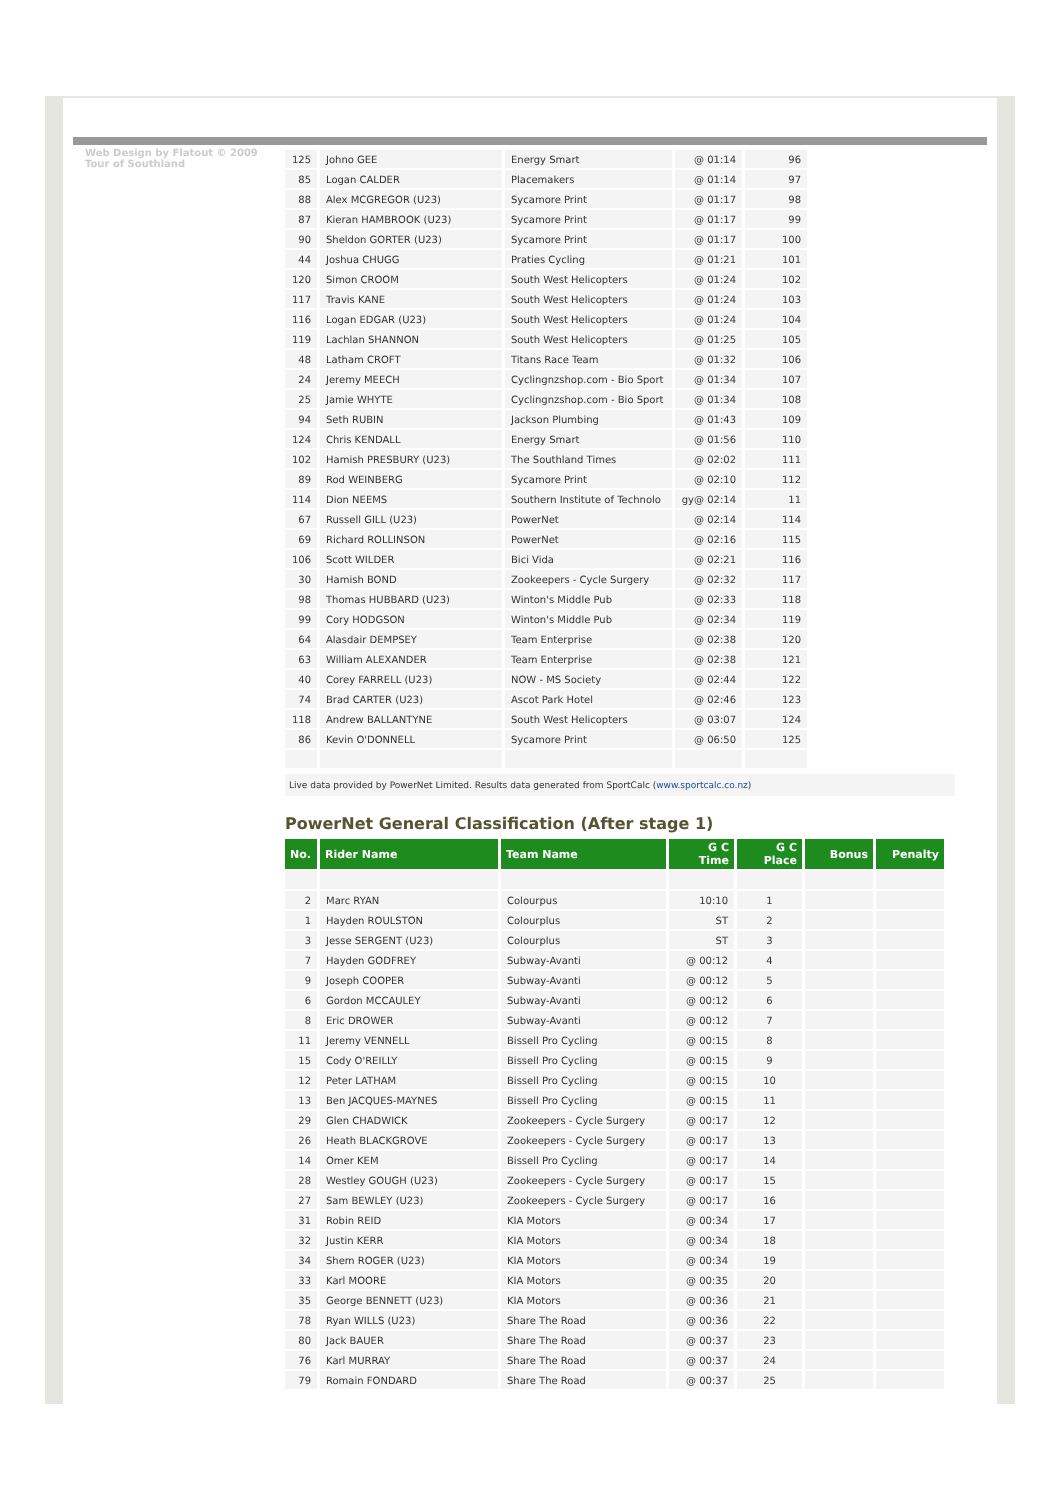Web Design by Flatout © 2009 Tour of Southland
| 125 | Johno GEE | Energy Smart | @ 01:14 | 96 |
| 85 | Logan CALDER | Placemakers | @ 01:14 | 97 |
| 88 | Alex MCGREGOR (U23) | Sycamore Print | @ 01:17 | 98 |
| 87 | Kieran HAMBROOK (U23) | Sycamore Print | @ 01:17 | 99 |
| 90 | Sheldon GORTER (U23) | Sycamore Print | @ 01:17 | 100 |
| 44 | Joshua CHUGG | Praties Cycling | @ 01:21 | 101 |
| 120 | Simon CROOM | South West Helicopters | @ 01:24 | 102 |
| 117 | Travis KANE | South West Helicopters | @ 01:24 | 103 |
| 116 | Logan EDGAR (U23) | South West Helicopters | @ 01:24 | 104 |
| 119 | Lachlan SHANNON | South West Helicopters | @ 01:25 | 105 |
| 48 | Latham CROFT | Titans Race Team | @ 01:32 | 106 |
| 24 | Jeremy MEECH | Cyclingnzshop.com - Bio Sport | @ 01:34 | 107 |
| 25 | Jamie WHYTE | Cyclingnzshop.com - Bio Sport | @ 01:34 | 108 |
| 94 | Seth RUBIN | Jackson Plumbing | @ 01:43 | 109 |
| 124 | Chris KENDALL | Energy Smart | @ 01:56 | 110 |
| 102 | Hamish PRESBURY (U23) | The Southland Times | @ 02:02 | 111 |
| 89 | Rod WEINBERG | Sycamore Print | @ 02:10 | 112 |
| 114 | Dion NEEMS | Southern Institute of Technolo | gy@ 02:14 | 11 |
| 67 | Russell GILL (U23) | PowerNet | @ 02:14 | 114 |
| 69 | Richard ROLLINSON | PowerNet | @ 02:16 | 115 |
| 106 | Scott WILDER | Bici Vida | @ 02:21 | 116 |
| 30 | Hamish BOND | Zookeepers - Cycle Surgery | @ 02:32 | 117 |
| 98 | Thomas HUBBARD (U23) | Winton's Middle Pub | @ 02:33 | 118 |
| 99 | Cory HODGSON | Winton's Middle Pub | @ 02:34 | 119 |
| 64 | Alasdair DEMPSEY | Team Enterprise | @ 02:38 | 120 |
| 63 | William ALEXANDER | Team Enterprise | @ 02:38 | 121 |
| 40 | Corey FARRELL (U23) | NOW - MS Society | @ 02:44 | 122 |
| 74 | Brad CARTER (U23) | Ascot Park Hotel | @ 02:46 | 123 |
| 118 | Andrew BALLANTYNE | South West Helicopters | @ 03:07 | 124 |
| 86 | Kevin O'DONNELL | Sycamore Print | @ 06:50 | 125 |
Live data provided by PowerNet Limited. Results data generated from SportCalc (www.sportcalc.co.nz)
PowerNet General Classification (After stage 1)
| No. | Rider Name | Team Name | G C Time | G C Place | Bonus | Penalty |
| --- | --- | --- | --- | --- | --- | --- |
| 2 | Marc RYAN | Colourpus | 10:10 | 1 | | |
| 1 | Hayden ROULSTON | Colourplus | ST | 2 | | |
| 3 | Jesse SERGENT (U23) | Colourplus | ST | 3 | | |
| 7 | Hayden GODFREY | Subway-Avanti | @ 00:12 | 4 | | |
| 9 | Joseph COOPER | Subway-Avanti | @ 00:12 | 5 | | |
| 6 | Gordon MCCAULEY | Subway-Avanti | @ 00:12 | 6 | | |
| 8 | Eric DROWER | Subway-Avanti | @ 00:12 | 7 | | |
| 11 | Jeremy VENNELL | Bissell Pro Cycling | @ 00:15 | 8 | | |
| 15 | Cody O'REILLY | Bissell Pro Cycling | @ 00:15 | 9 | | |
| 12 | Peter LATHAM | Bissell Pro Cycling | @ 00:15 | 10 | | |
| 13 | Ben JACQUES-MAYNES | Bissell Pro Cycling | @ 00:15 | 11 | | |
| 29 | Glen CHADWICK | Zookeepers - Cycle Surgery | @ 00:17 | 12 | | |
| 26 | Heath BLACKGROVE | Zookeepers - Cycle Surgery | @ 00:17 | 13 | | |
| 14 | Omer KEM | Bissell Pro Cycling | @ 00:17 | 14 | | |
| 28 | Westley GOUGH (U23) | Zookeepers - Cycle Surgery | @ 00:17 | 15 | | |
| 27 | Sam BEWLEY (U23) | Zookeepers - Cycle Surgery | @ 00:17 | 16 | | |
| 31 | Robin REID | KIA Motors | @ 00:34 | 17 | | |
| 32 | Justin KERR | KIA Motors | @ 00:34 | 18 | | |
| 34 | Shem ROGER (U23) | KIA Motors | @ 00:34 | 19 | | |
| 33 | Karl MOORE | KIA Motors | @ 00:35 | 20 | | |
| 35 | George BENNETT (U23) | KIA Motors | @ 00:36 | 21 | | |
| 78 | Ryan WILLS (U23) | Share The Road | @ 00:36 | 22 | | |
| 80 | Jack BAUER | Share The Road | @ 00:37 | 23 | | |
| 76 | Karl MURRAY | Share The Road | @ 00:37 | 24 | | |
| 79 | Romain FONDARD | Share The Road | @ 00:37 | 25 | | |